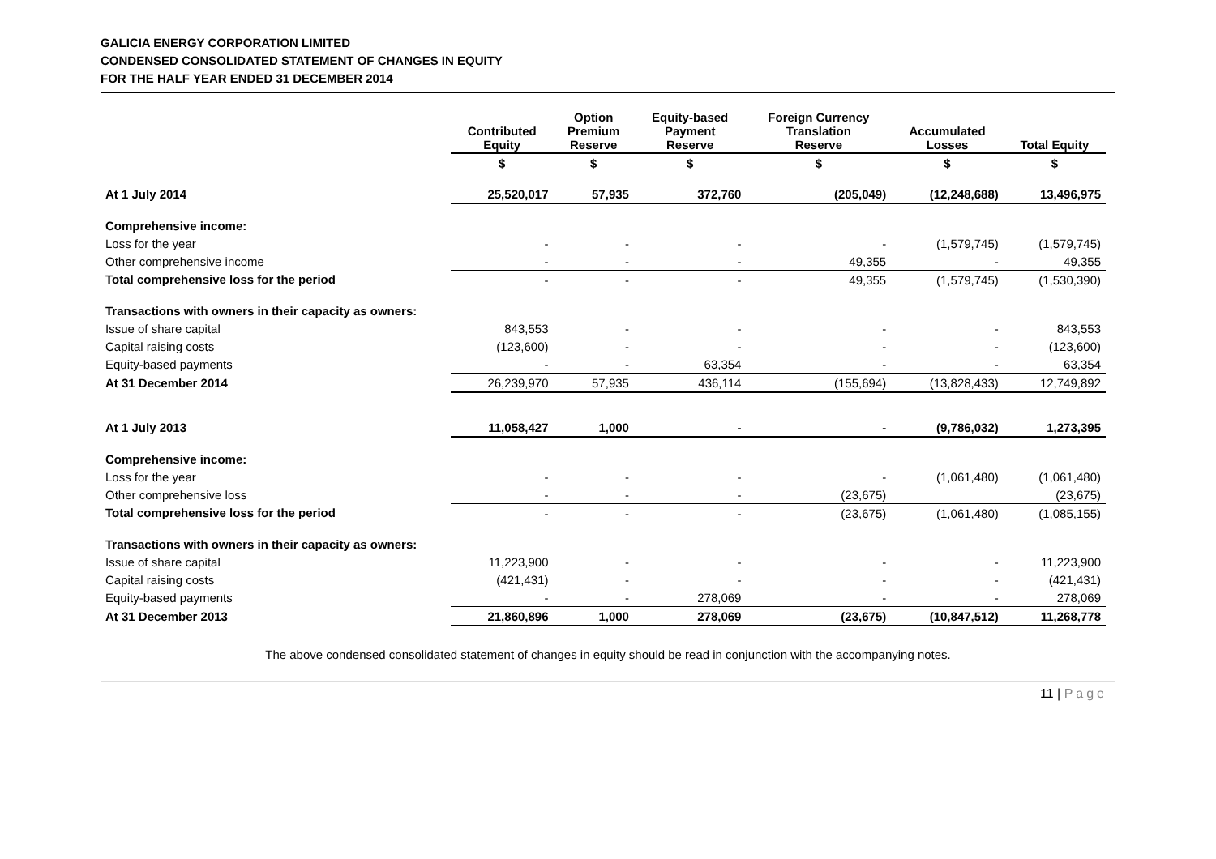GALICIA ENERGY CORPORATION LIMITED
CONDENSED CONSOLIDATED STATEMENT OF CHANGES IN EQUITY
FOR THE HALF YEAR ENDED 31 DECEMBER 2014
| | Contributed Equity | Option Premium Reserve | Equity-based Payment Reserve | Foreign Currency Translation Reserve | Accumulated Losses | Total Equity |
| --- | --- | --- | --- | --- | --- | --- |
| | $ | $ | $ | $ | $ | $ |
| At 1 July 2014 | 25,520,017 | 57,935 | 372,760 | (205,049) | (12,248,688) | 13,496,975 |
| Comprehensive income: | | | | | | |
| Loss for the year | - | - | - | - | (1,579,745) | (1,579,745) |
| Other comprehensive income | - | - | - | 49,355 | - | 49,355 |
| Total comprehensive loss for the period | - | - | - | 49,355 | (1,579,745) | (1,530,390) |
| Transactions with owners in their capacity as owners: | | | | | | |
| Issue of share capital | 843,553 | - | - | - | - | 843,553 |
| Capital raising costs | (123,600) | - | - | - | - | (123,600) |
| Equity-based payments | - | - | 63,354 | - | - | 63,354 |
| At 31 December 2014 | 26,239,970 | 57,935 | 436,114 | (155,694) | (13,828,433) | 12,749,892 |
| At 1 July 2013 | 11,058,427 | 1,000 | - | - | (9,786,032) | 1,273,395 |
| Comprehensive income: | | | | | | |
| Loss for the year | - | - | - | - | (1,061,480) | (1,061,480) |
| Other comprehensive loss | - | - | - | (23,675) | | (23,675) |
| Total comprehensive loss for the period | - | - | - | (23,675) | (1,061,480) | (1,085,155) |
| Transactions with owners in their capacity as owners: | | | | | | |
| Issue of share capital | 11,223,900 | - | - | - | - | 11,223,900 |
| Capital raising costs | (421,431) | - | - | - | - | (421,431) |
| Equity-based payments | - | - | 278,069 | - | - | 278,069 |
| At 31 December 2013 | 21,860,896 | 1,000 | 278,069 | (23,675) | (10,847,512) | 11,268,778 |
The above condensed consolidated statement of changes in equity should be read in conjunction with the accompanying notes.
11 | Page